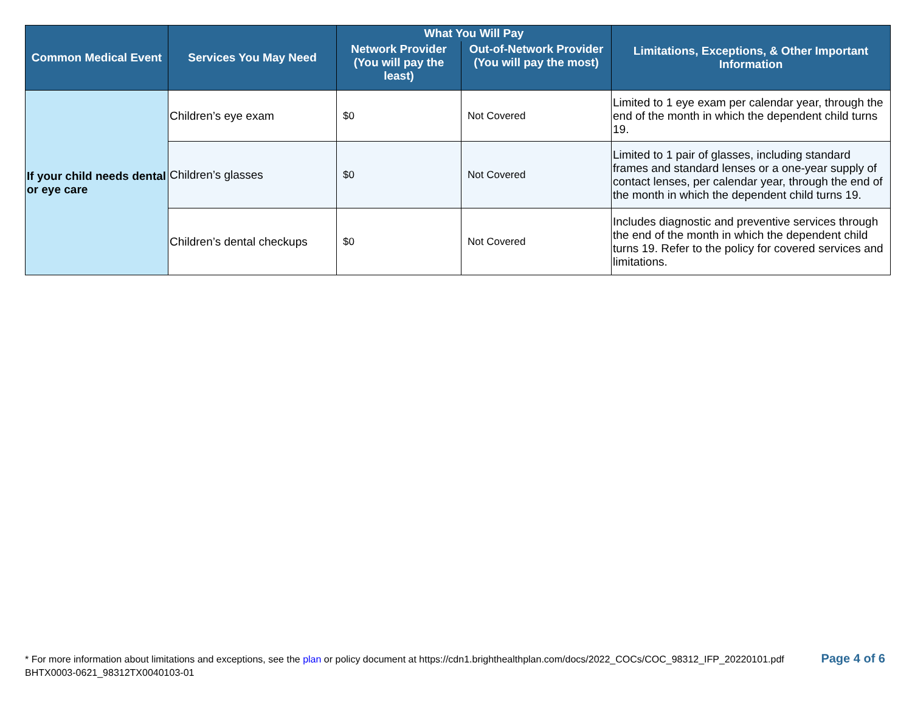| Common Medical Event | Services You May Need | What You Will Pay | | Limitations, Exceptions, & Other Important Information |
| --- | --- | --- | --- | --- |
| | | Network Provider (You will pay the least) | Out-of-Network Provider (You will pay the most) | |
| If your child needs dental or eye care | Children’s eye exam | $0 | Not Covered | Limited to 1 eye exam per calendar year, through the end of the month in which the dependent child turns 19. |
| | Children’s glasses | $0 | Not Covered | Limited to 1 pair of glasses, including standard frames and standard lenses or a one-year supply of contact lenses, per calendar year, through the end of the month in which the dependent child turns 19. |
| | Children’s dental checkups | $0 | Not Covered | Includes diagnostic and preventive services through the end of the month in which the dependent child turns 19. Refer to the policy for covered services and limitations. |
* For more information about limitations and exceptions, see the plan or policy document at https://cdn1.brighthealthplan.com/docs/2022_COCs/COC_98312_IFP_20220101.pdf
BHTX0003-0621_98312TX0040103-01
Page 4 of 6